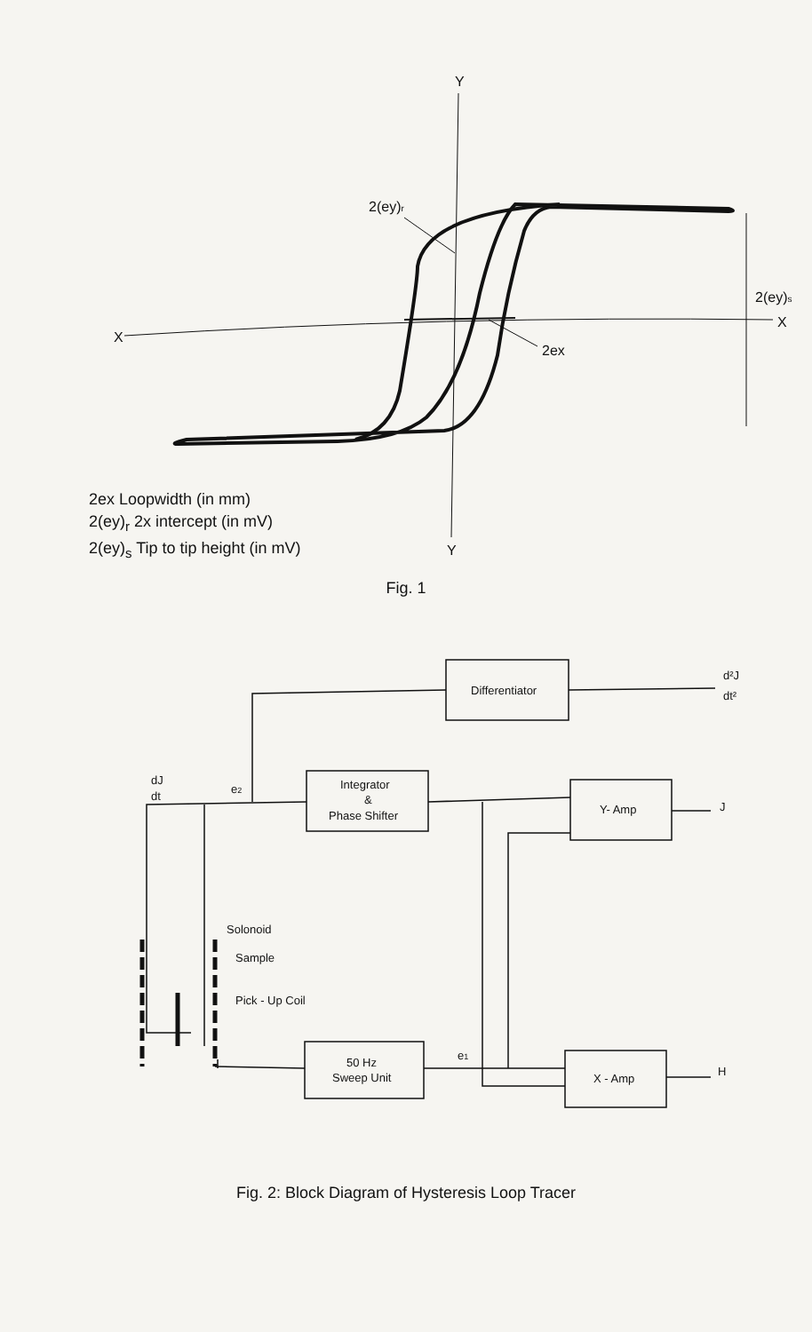Y
Y
X
X
2(ey)r
2(ey)s
2ex
2ex Loopwidth (in mm)
2(ey)<sub>r</sub> 2x intercept (in mV)
2(ey)<sub>s</sub> Tip to tip height (in mV)
Fig. 1
Differentiator
Integrator
&
Phase Shifter
Y- Amp
X - Amp
50 Hz
Sweep Unit
Solonoid
Sample
Pick - Up Coil
J
H
d²J
dt²
dJ
dt
e2
e1
Fig. 2: Block Diagram of Hysteresis Loop Tracer